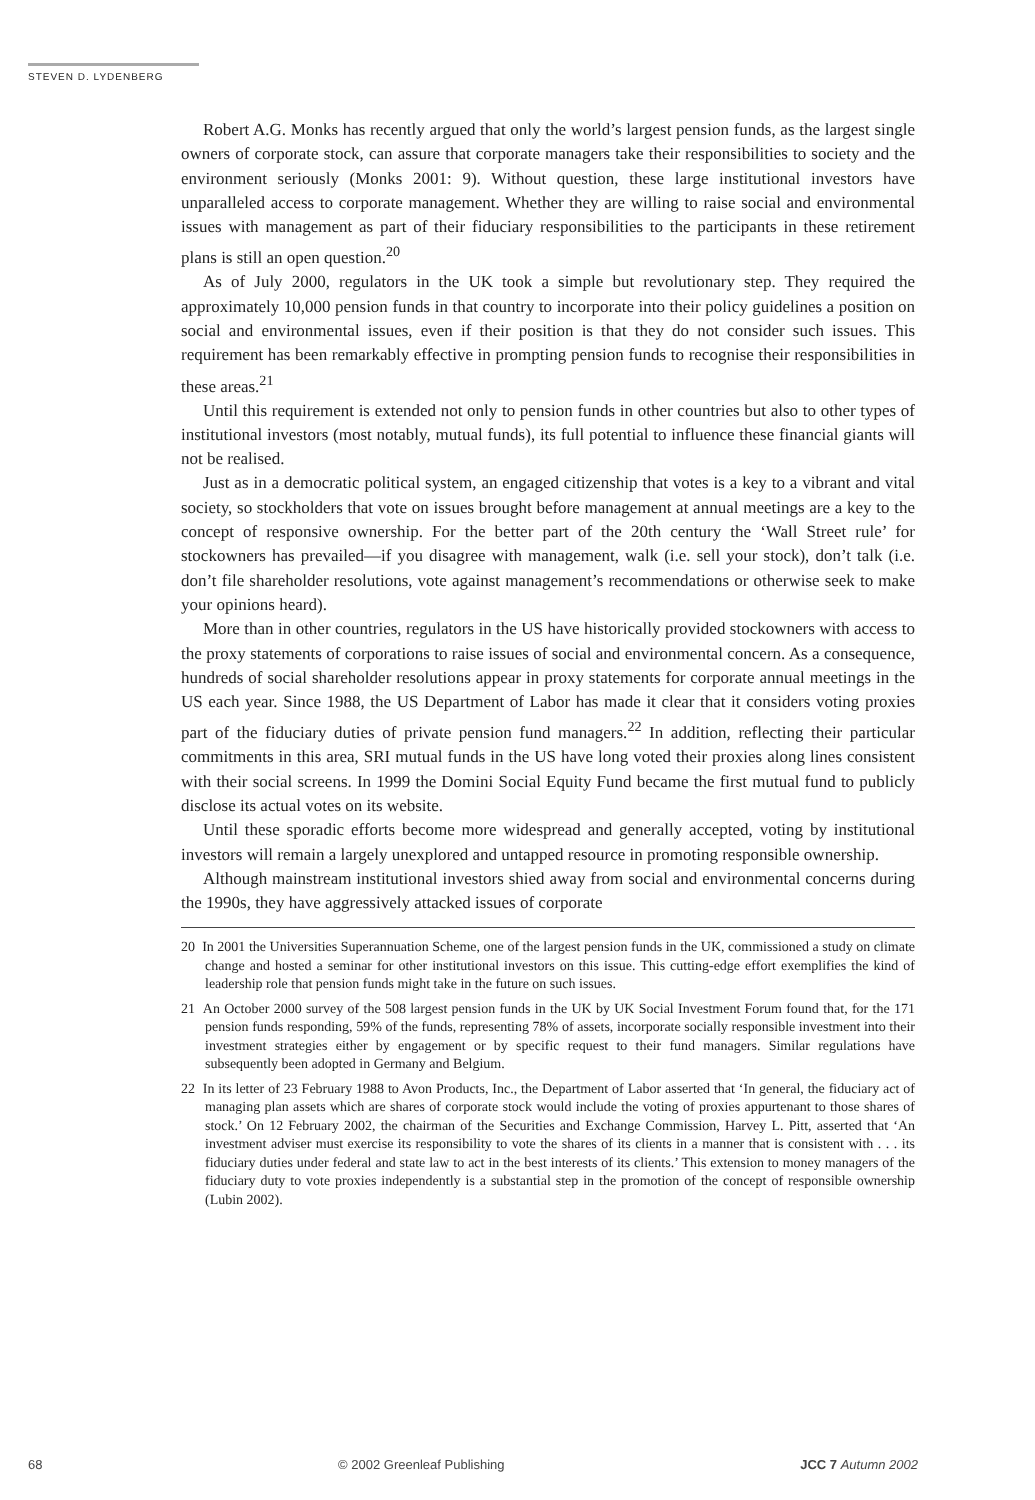STEVEN D. LYDENBERG
Robert A.G. Monks has recently argued that only the world’s largest pension funds, as the largest single owners of corporate stock, can assure that corporate managers take their responsibilities to society and the environment seriously (Monks 2001: 9). Without question, these large institutional investors have unparalleled access to corporate management. Whether they are willing to raise social and environmental issues with management as part of their fiduciary responsibilities to the participants in these retirement plans is still an open question.<sup>20</sup>
As of July 2000, regulators in the UK took a simple but revolutionary step. They required the approximately 10,000 pension funds in that country to incorporate into their policy guidelines a position on social and environmental issues, even if their position is that they do not consider such issues. This requirement has been remarkably effective in prompting pension funds to recognise their responsibilities in these areas.<sup>21</sup>
Until this requirement is extended not only to pension funds in other countries but also to other types of institutional investors (most notably, mutual funds), its full potential to influence these financial giants will not be realised.
Just as in a democratic political system, an engaged citizenship that votes is a key to a vibrant and vital society, so stockholders that vote on issues brought before management at annual meetings are a key to the concept of responsive ownership. For the better part of the 20th century the ‘Wall Street rule’ for stockowners has prevailed—if you disagree with management, walk (i.e. sell your stock), don’t talk (i.e. don’t file shareholder resolutions, vote against management’s recommendations or otherwise seek to make your opinions heard).
More than in other countries, regulators in the US have historically provided stockowners with access to the proxy statements of corporations to raise issues of social and environmental concern. As a consequence, hundreds of social shareholder resolutions appear in proxy statements for corporate annual meetings in the US each year. Since 1988, the US Department of Labor has made it clear that it considers voting proxies part of the fiduciary duties of private pension fund managers.<sup>22</sup> In addition, reflecting their particular commitments in this area, SRI mutual funds in the US have long voted their proxies along lines consistent with their social screens. In 1999 the Domini Social Equity Fund became the first mutual fund to publicly disclose its actual votes on its website.
Until these sporadic efforts become more widespread and generally accepted, voting by institutional investors will remain a largely unexplored and untapped resource in promoting responsible ownership.
Although mainstream institutional investors shied away from social and environmental concerns during the 1990s, they have aggressively attacked issues of corporate
20 In 2001 the Universities Superannuation Scheme, one of the largest pension funds in the UK, commissioned a study on climate change and hosted a seminar for other institutional investors on this issue. This cutting-edge effort exemplifies the kind of leadership role that pension funds might take in the future on such issues.
21 An October 2000 survey of the 508 largest pension funds in the UK by UK Social Investment Forum found that, for the 171 pension funds responding, 59% of the funds, representing 78% of assets, incorporate socially responsible investment into their investment strategies either by engagement or by specific request to their fund managers. Similar regulations have subsequently been adopted in Germany and Belgium.
22 In its letter of 23 February 1988 to Avon Products, Inc., the Department of Labor asserted that ‘In general, the fiduciary act of managing plan assets which are shares of corporate stock would include the voting of proxies appurtenant to those shares of stock.’ On 12 February 2002, the chairman of the Securities and Exchange Commission, Harvey L. Pitt, asserted that ‘An investment adviser must exercise its responsibility to vote the shares of its clients in a manner that is consistent with . . . its fiduciary duties under federal and state law to act in the best interests of its clients.’ This extension to money managers of the fiduciary duty to vote proxies independently is a substantial step in the promotion of the concept of responsible ownership (Lubin 2002).
68 © 2002 Greenleaf Publishing JCC 7 Autumn 2002